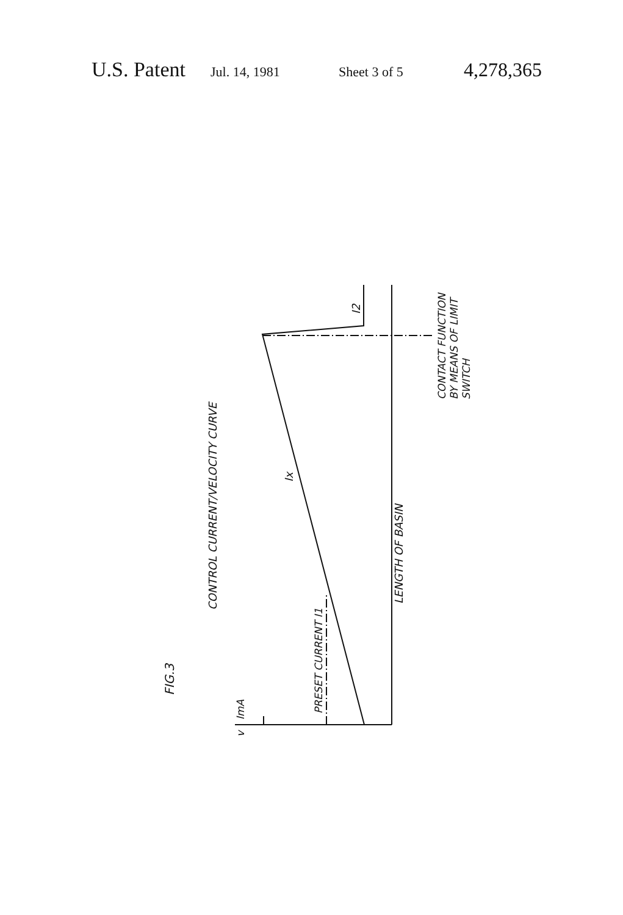U.S. Patent Jul. 14, 1981 Sheet 3 of 5 4,278,365
CONTROL CURRENT/VELOCITY CURVE
LENGTH OF BASIN
PRESET CURRENT I1
Ix
I2
ImA
v
FIG.3
CONTACT FUNCTION
BY MEANS OF LIMIT
SWITCH